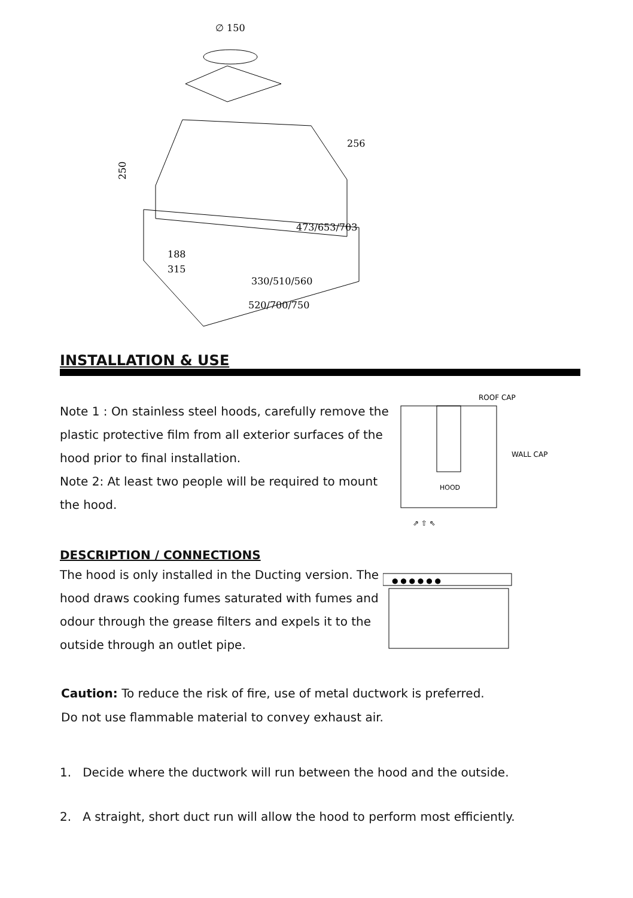∅ 150
250
256
473/653/703
188
315
330/510/560
520/700/750
INSTALLATION & USE
Note 1 : On stainless steel hoods, carefully remove the plastic protective film from all exterior surfaces of the hood prior to final installation.
Note 2: At least two people will be required to mount the hood.
DESCRIPTION / CONNECTIONS
The hood is only installed in the Ducting version. The hood draws cooking fumes saturated with fumes and odour through the grease filters and expels it to the outside through an outlet pipe.
ROOF CAP
WALL CAP
HOOD
⇗ ⇧ ⇖
● ● ● ● ● ●
Caution: To reduce the risk of fire, use of metal ductwork is preferred.
Do not use flammable material to convey exhaust air.
1. Decide where the ductwork will run between the hood and the outside.
2. A straight, short duct run will allow the hood to perform most efficiently.